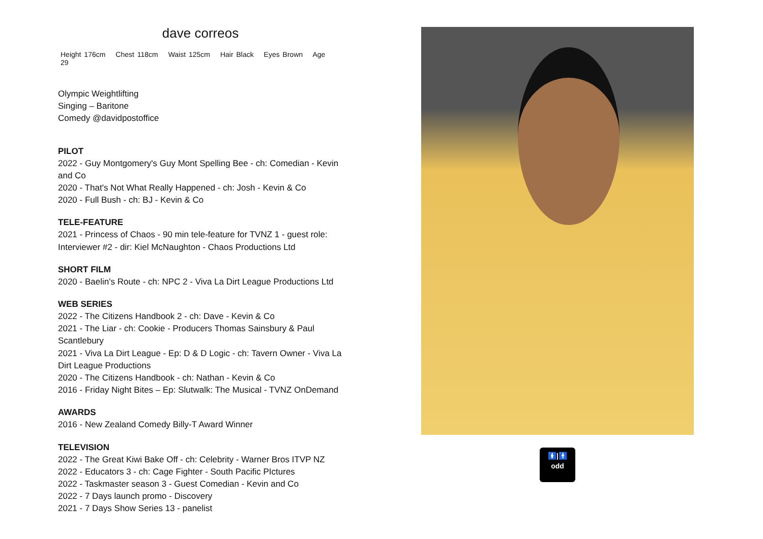dave correos
Height 176cm Chest 118cm Waist 125cm Hair Black Eyes Brown Age 29
Olympic Weightlifting
Singing – Baritone
Comedy @davidpostoffice
PILOT
2022 - Guy Montgomery's Guy Mont Spelling Bee - ch: Comedian - Kevin and Co
2020 - That's Not What Really Happened - ch: Josh - Kevin & Co
2020 - Full Bush - ch: BJ - Kevin & Co
TELE-FEATURE
2021 - Princess of Chaos - 90 min tele-feature for TVNZ 1 - guest role: Interviewer #2 - dir: Kiel McNaughton - Chaos Productions Ltd
SHORT FILM
2020 - Baelin's Route - ch: NPC 2 - Viva La Dirt League Productions Ltd
WEB SERIES
2022 - The Citizens Handbook 2 - ch: Dave - Kevin & Co
2021 - The Liar - ch: Cookie - Producers Thomas Sainsbury & Paul Scantlebury
2021 - Viva La Dirt League - Ep: D & D Logic - ch: Tavern Owner - Viva La Dirt League Productions
2020 - The Citizens Handbook - ch: Nathan - Kevin & Co
2016 - Friday Night Bites – Ep: Slutwalk: The Musical - TVNZ OnDemand
AWARDS
2016 - New Zealand Comedy Billy-T Award Winner
TELEVISION
2022 - The Great Kiwi Bake Off - ch: Celebrity - Warner Bros ITVP NZ
2022 - Educators 3 - ch: Cage Fighter - South Pacific PIctures
2022 - Taskmaster season 3 - Guest Comedian - Kevin and Co
2022 - 7 Days launch promo - Discovery
2021 - 7 Days Show Series 13 - panelist
🚺|🚹
odd